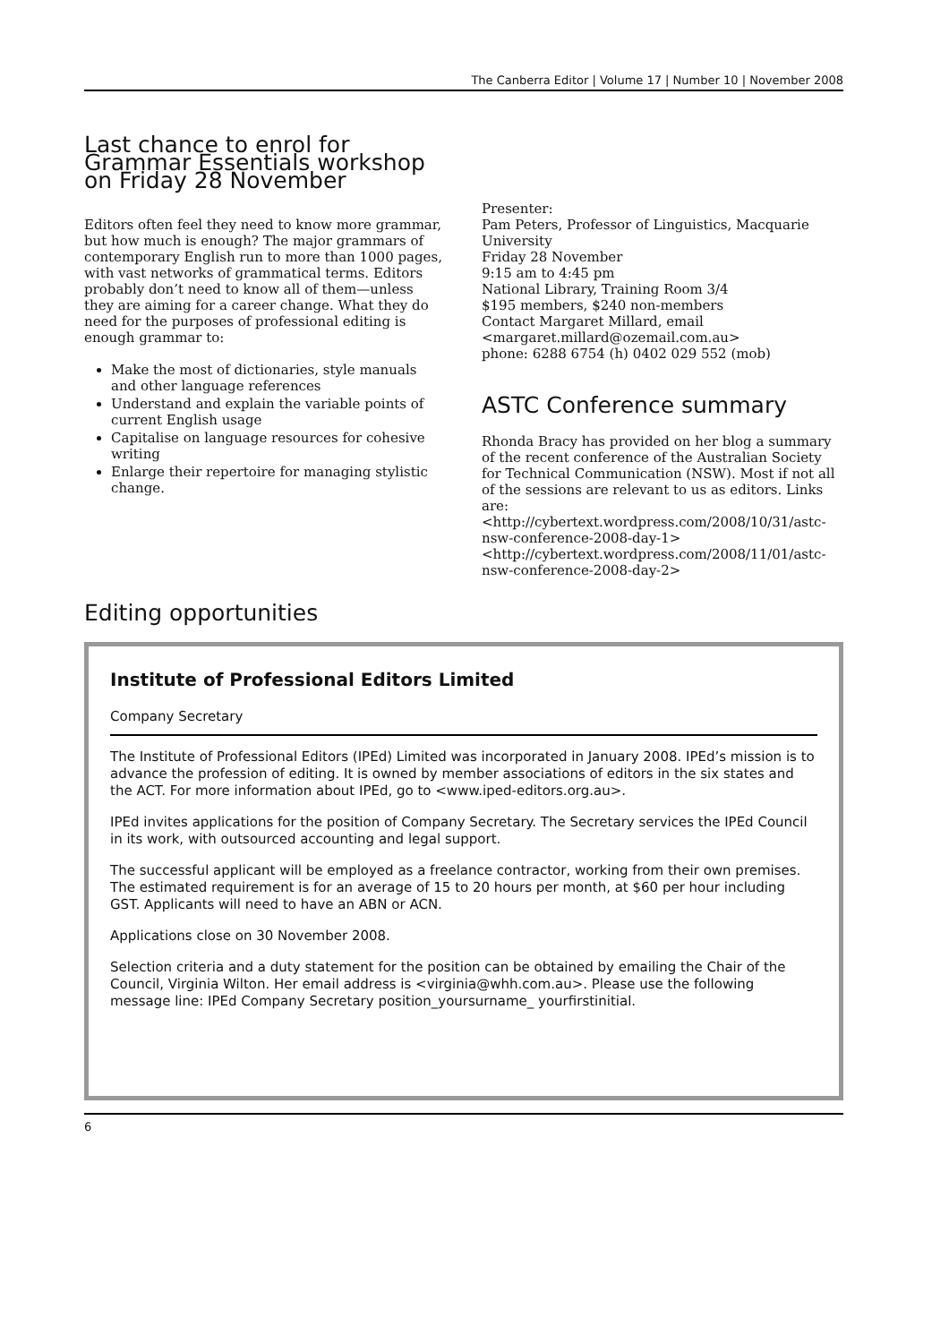The Canberra Editor | Volume 17 | Number 10 | November 2008
Last chance to enrol for Grammar Essentials workshop on Friday 28 November
Editors often feel they need to know more grammar, but how much is enough? The major grammars of contemporary English run to more than 1000 pages, with vast networks of grammatical terms. Editors probably don’t need to know all of them—unless they are aiming for a career change. What they do need for the purposes of professional editing is enough grammar to:
Make the most of dictionaries, style manuals and other language references
Understand and explain the variable points of current English usage
Capitalise on language resources for cohesive writing
Enlarge their repertoire for managing stylistic change.
Presenter:
Pam Peters, Professor of Linguistics, Macquarie University
Friday 28 November
9:15 am to 4:45 pm
National Library, Training Room 3/4
$195 members, $240 non-members
Contact Margaret Millard, email <margaret.millard@ozemail.com.au>
phone: 6288 6754 (h) 0402 029 552 (mob)
ASTC Conference summary
Rhonda Bracy has provided on her blog a summary of the recent conference of the Australian Society for Technical Communication (NSW). Most if not all of the sessions are relevant to us as editors. Links are:
<http://cybertext.wordpress.com/2008/10/31/astc-nsw-conference-2008-day-1>
<http://cybertext.wordpress.com/2008/11/01/astc-nsw-conference-2008-day-2>
Editing opportunities
Institute of Professional Editors Limited
Company Secretary
The Institute of Professional Editors (IPEd) Limited was incorporated in January 2008. IPEd’s mission is to advance the profession of editing. It is owned by member associations of editors in the six states and the ACT. For more information about IPEd, go to <www.iped-editors.org.au>.
IPEd invites applications for the position of Company Secretary. The Secretary services the IPEd Council in its work, with outsourced accounting and legal support.
The successful applicant will be employed as a freelance contractor, working from their own premises. The estimated requirement is for an average of 15 to 20 hours per month, at $60 per hour including GST. Applicants will need to have an ABN or ACN.
Applications close on 30 November 2008.
Selection criteria and a duty statement for the position can be obtained by emailing the Chair of the Council, Virginia Wilton. Her email address is <virginia@whh.com.au>. Please use the following message line: IPEd Company Secretary position_yoursurname_ yourfirstinitial.
6